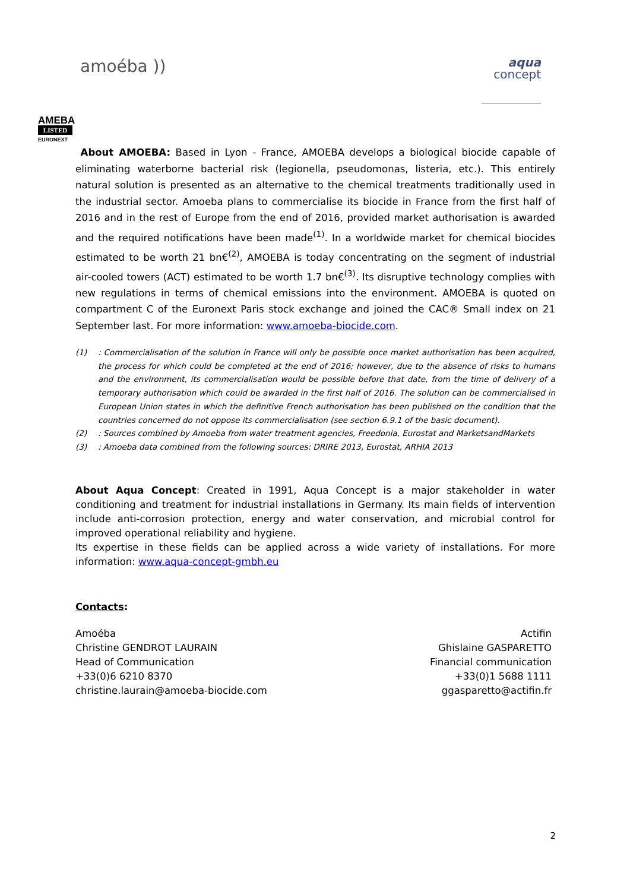amoéba ))
aqua
concept
AMEBA
LISTED
EURONEXT
About AMOEBA: Based in Lyon - France, AMOEBA develops a biological biocide capable of eliminating waterborne bacterial risk (legionella, pseudomonas, listeria, etc.). This entirely natural solution is presented as an alternative to the chemical treatments traditionally used in the industrial sector. Amoeba plans to commercialise its biocide in France from the first half of 2016 and in the rest of Europe from the end of 2016, provided market authorisation is awarded and the required notifications have been made<sup>(1)</sup>. In a worldwide market for chemical biocides estimated to be worth 21 bn€<sup>(2)</sup>, AMOEBA is today concentrating on the segment of industrial air-cooled towers (ACT) estimated to be worth 1.7 bn€<sup>(3)</sup>. Its disruptive technology complies with new regulations in terms of chemical emissions into the environment. AMOEBA is quoted on compartment C of the Euronext Paris stock exchange and joined the CAC® Small index on 21 September last. For more information: www.amoeba-biocide.com.
(1): Commercialisation of the solution in France will only be possible once market authorisation has been acquired, the process for which could be completed at the end of 2016; however, due to the absence of risks to humans and the environment, its commercialisation would be possible before that date, from the time of delivery of a temporary authorisation which could be awarded in the first half of 2016. The solution can be commercialised in European Union states in which the definitive French authorisation has been published on the condition that the countries concerned do not oppose its commercialisation (see section 6.9.1 of the basic document).
(2): Sources combined by Amoeba from water treatment agencies, Freedonia, Eurostat and MarketsandMarkets
(3): Amoeba data combined from the following sources: DRIRE 2013, Eurostat, ARHIA 2013
About Aqua Concept: Created in 1991, Aqua Concept is a major stakeholder in water conditioning and treatment for industrial installations in Germany. Its main fields of intervention include anti-corrosion protection, energy and water conservation, and microbial control for improved operational reliability and hygiene.
Its expertise in these fields can be applied across a wide variety of installations. For more information: www.aqua-concept-gmbh.eu
Contacts:
Amoéba
Christine GENDROT LAURAIN
Head of Communication
+33(0)6 6210 8370
christine.laurain@amoeba-biocide.com
Actifin
Ghislaine GASPARETTO
Financial communication
+33(0)1 5688 1111
ggasparetto@actifin.fr
2